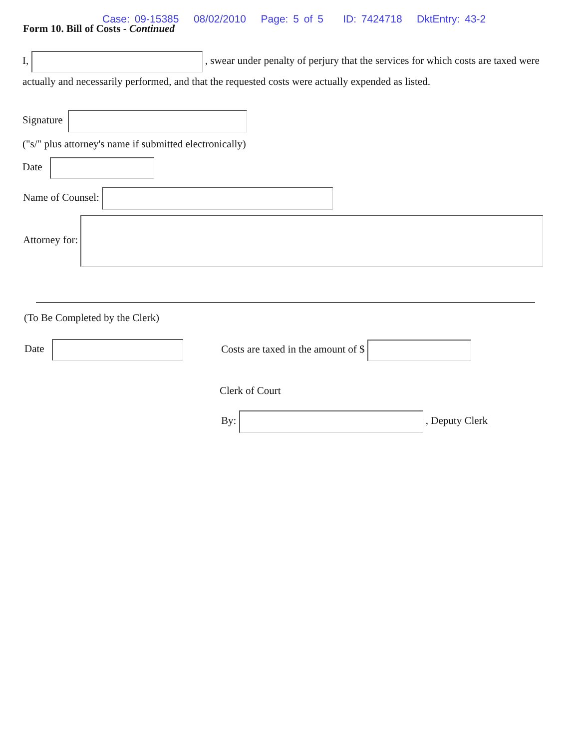Case: 09-15385 08/02/2010 Page: 5 of 5 ID: 7424718 DktEntry: 43-2
Form 10. Bill of Costs - Continued
I, , swear under penalty of perjury that the services for which costs are taxed were actually and necessarily performed, and that the requested costs were actually expended as listed.
Signature
("s/" plus attorney's name if submitted electronically)
Date
Name of Counsel:
Attorney for:
(To Be Completed by the Clerk)
Date
Costs are taxed in the amount of $
Clerk of Court
By: , Deputy Clerk